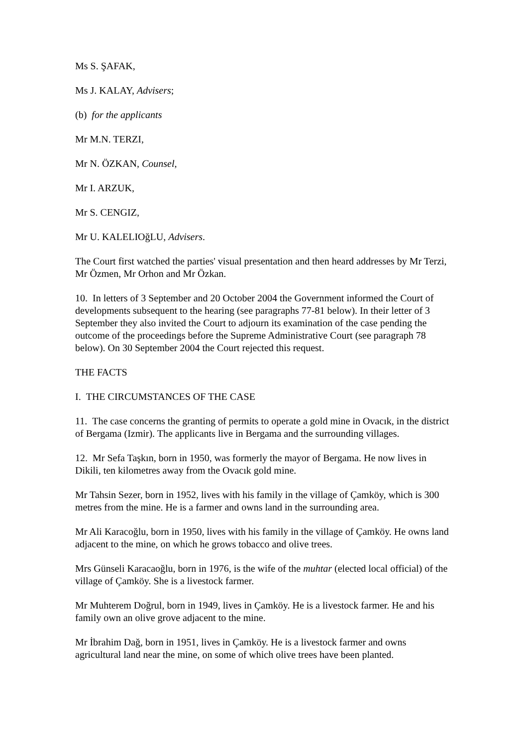Ms S. ŞAFAK,
Ms J. KALAY, Advisers;
(b) for the applicants
Mr M.N. TERZI,
Mr N. ÖZKAN, Counsel,
Mr I. ARZUK,
Mr S. CENGIZ,
Mr U. KALELIOğLU, Advisers.
The Court first watched the parties' visual presentation and then heard addresses by Mr Terzi, Mr Özmen, Mr Orhon and Mr Özkan.
10. In letters of 3 September and 20 October 2004 the Government informed the Court of developments subsequent to the hearing (see paragraphs 77-81 below). In their letter of 3 September they also invited the Court to adjourn its examination of the case pending the outcome of the proceedings before the Supreme Administrative Court (see paragraph 78 below). On 30 September 2004 the Court rejected this request.
THE FACTS
I. THE CIRCUMSTANCES OF THE CASE
11. The case concerns the granting of permits to operate a gold mine in Ovacık, in the district of Bergama (Izmir). The applicants live in Bergama and the surrounding villages.
12. Mr Sefa Taşkın, born in 1950, was formerly the mayor of Bergama. He now lives in Dikili, ten kilometres away from the Ovacık gold mine.
Mr Tahsin Sezer, born in 1952, lives with his family in the village of Çamköy, which is 300 metres from the mine. He is a farmer and owns land in the surrounding area.
Mr Ali Karacoğlu, born in 1950, lives with his family in the village of Çamköy. He owns land adjacent to the mine, on which he grows tobacco and olive trees.
Mrs Günseli Karacaoğlu, born in 1976, is the wife of the muhtar (elected local official) of the village of Çamköy. She is a livestock farmer.
Mr Muhterem Doğrul, born in 1949, lives in Çamköy. He is a livestock farmer. He and his family own an olive grove adjacent to the mine.
Mr İbrahim Dağ, born in 1951, lives in Çamköy. He is a livestock farmer and owns agricultural land near the mine, on some of which olive trees have been planted.